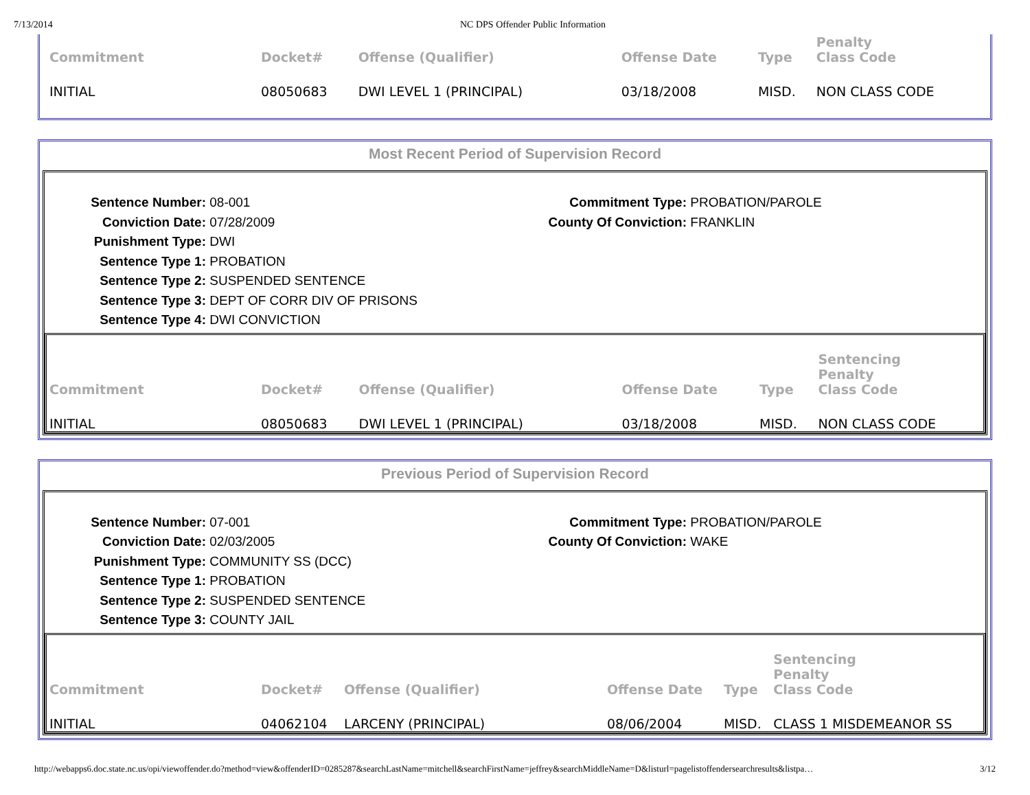7/13/2014 NC DPS Offender Public Information
| Commitment | Docket# | Offense (Qualifier) | Offense Date | Type | Penalty Class Code |
| --- | --- | --- | --- | --- | --- |
| INITIAL | 08050683 | DWI LEVEL 1 (PRINCIPAL) | 03/18/2008 | MISD. | NON CLASS CODE |
Most Recent Period of Supervision Record
Sentence Number: 08-001
Conviction Date: 07/28/2009
Punishment Type: DWI
Sentence Type 1: PROBATION
Sentence Type 2: SUSPENDED SENTENCE
Sentence Type 3: DEPT OF CORR DIV OF PRISONS
Sentence Type 4: DWI CONVICTION
Commitment Type: PROBATION/PAROLE
County Of Conviction: FRANKLIN
| Commitment | Docket# | Offense (Qualifier) | Offense Date | Type | Sentencing Penalty Class Code |
| --- | --- | --- | --- | --- | --- |
| INITIAL | 08050683 | DWI LEVEL 1 (PRINCIPAL) | 03/18/2008 | MISD. | NON CLASS CODE |
Previous Period of Supervision Record
Sentence Number: 07-001
Conviction Date: 02/03/2005
Punishment Type: COMMUNITY SS (DCC)
Sentence Type 1: PROBATION
Sentence Type 2: SUSPENDED SENTENCE
Sentence Type 3: COUNTY JAIL
Commitment Type: PROBATION/PAROLE
County Of Conviction: WAKE
| Commitment | Docket# | Offense (Qualifier) | Offense Date | Type | Sentencing Penalty Class Code |
| --- | --- | --- | --- | --- | --- |
| INITIAL | 04062104 | LARCENY (PRINCIPAL) | 08/06/2004 | MISD. | CLASS 1 MISDEMEANOR SS |
http://webapps6.doc.state.nc.us/opi/viewoffender.do?method=view&offenderID=0285287&searchLastName=mitchell&searchFirstName=jeffrey&searchMiddleName=D&listurl=pagelistoffendersearchresults&listpa…
3/12